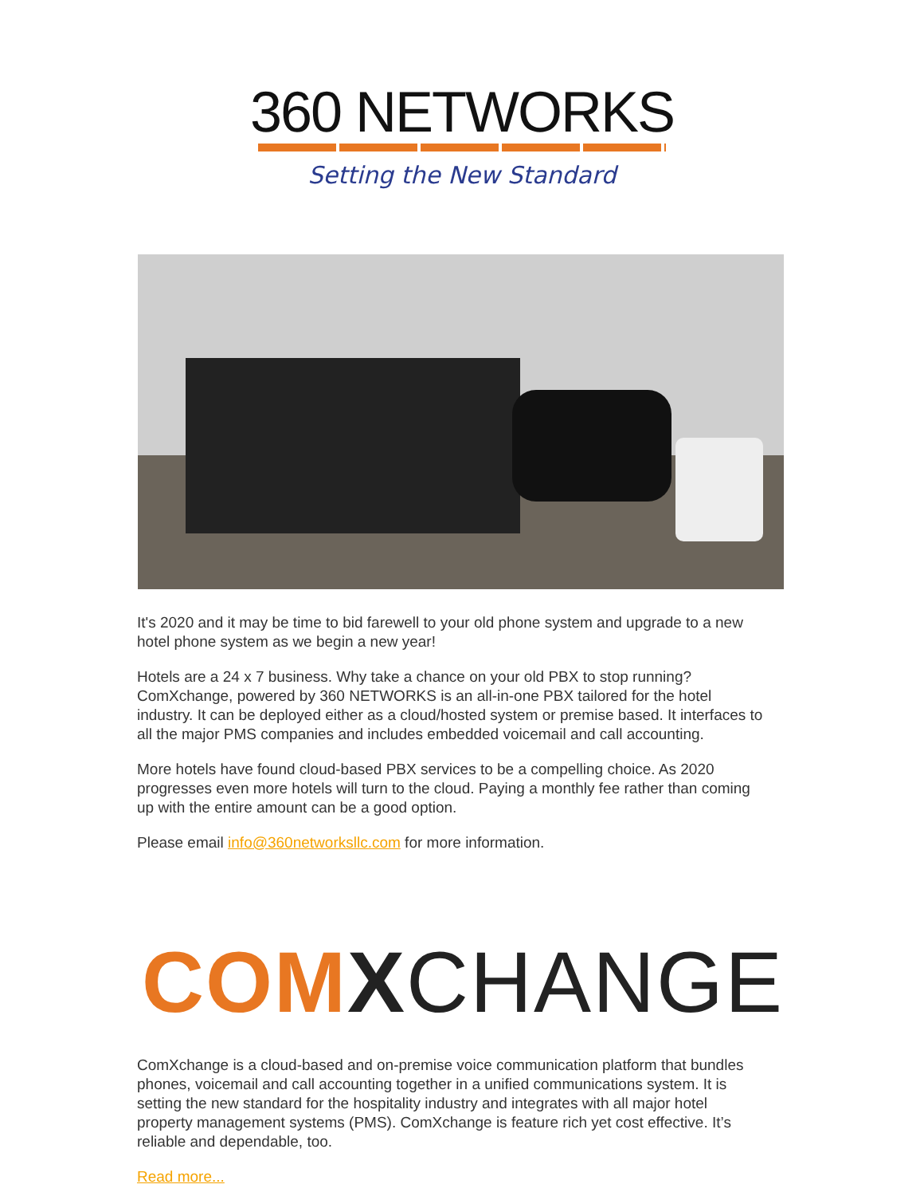360 NETWORKS
Setting the New Standard
It's 2020 and it may be time to bid farewell to your old phone system and upgrade to a new hotel phone system as we begin a new year!
Hotels are a 24 x 7 business. Why take a chance on your old PBX to stop running? ComXchange, powered by 360 NETWORKS is an all-in-one PBX tailored for the hotel industry. It can be deployed either as a cloud/hosted system or premise based. It interfaces to all the major PMS companies and includes embedded voicemail and call accounting.
More hotels have found cloud-based PBX services to be a compelling choice. As 2020 progresses even more hotels will turn to the cloud. Paying a monthly fee rather than coming up with the entire amount can be a good option.
Please email info@360networksllc.com for more information.
COM XCHANGE
ComXchange is a cloud-based and on-premise voice communication platform that bundles phones, voicemail and call accounting together in a unified communications system. It is setting the new standard for the hospitality industry and integrates with all major hotel property management systems (PMS). ComXchange is feature rich yet cost effective. It’s reliable and dependable, too.
Read more...